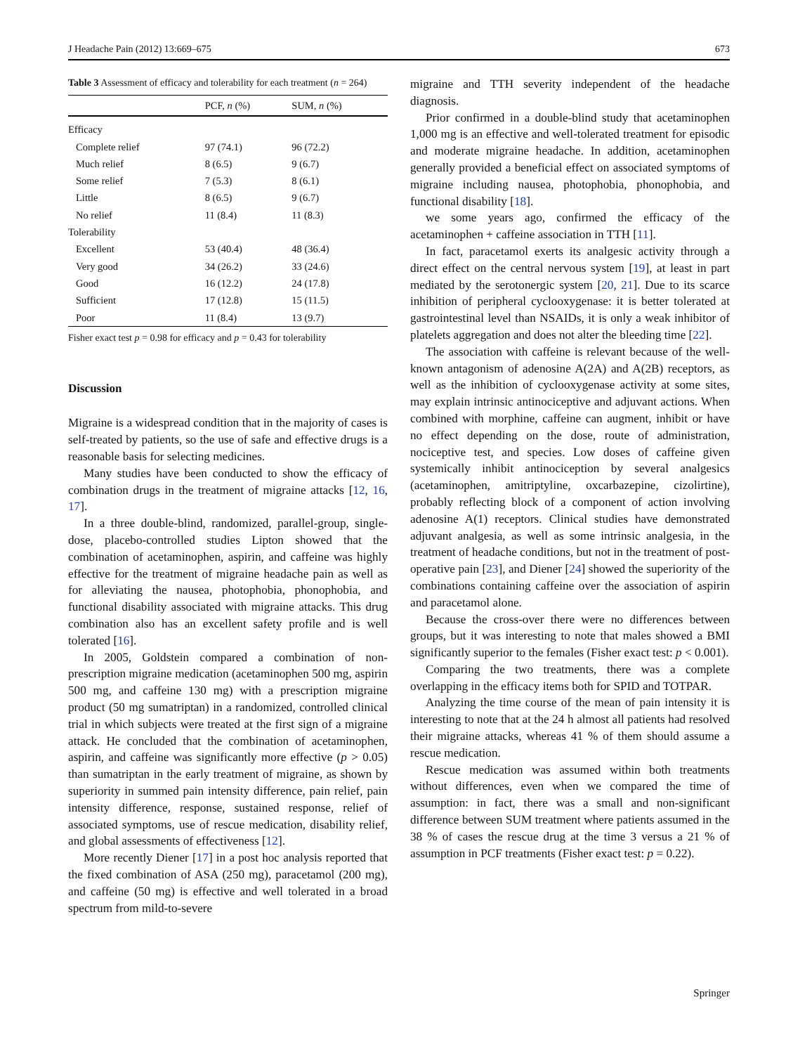J Headache Pain (2012) 13:669–675 673
Table 3 Assessment of efficacy and tolerability for each treatment (n = 264)
| | PCF, n (%) | SUM, n (%) |
| --- | --- | --- |
| Efficacy | | |
| Complete relief | 97 (74.1) | 96 (72.2) |
| Much relief | 8 (6.5) | 9 (6.7) |
| Some relief | 7 (5.3) | 8 (6.1) |
| Little | 8 (6.5) | 9 (6.7) |
| No relief | 11 (8.4) | 11 (8.3) |
| Tolerability | | |
| Excellent | 53 (40.4) | 48 (36.4) |
| Very good | 34 (26.2) | 33 (24.6) |
| Good | 16 (12.2) | 24 (17.8) |
| Sufficient | 17 (12.8) | 15 (11.5) |
| Poor | 11 (8.4) | 13 (9.7) |
Fisher exact test p = 0.98 for efficacy and p = 0.43 for tolerability
Discussion
Migraine is a widespread condition that in the majority of cases is self-treated by patients, so the use of safe and effective drugs is a reasonable basis for selecting medicines.
Many studies have been conducted to show the efficacy of combination drugs in the treatment of migraine attacks [12, 16, 17].
In a three double-blind, randomized, parallel-group, single-dose, placebo-controlled studies Lipton showed that the combination of acetaminophen, aspirin, and caffeine was highly effective for the treatment of migraine headache pain as well as for alleviating the nausea, photophobia, phonophobia, and functional disability associated with migraine attacks. This drug combination also has an excellent safety profile and is well tolerated [16].
In 2005, Goldstein compared a combination of non-prescription migraine medication (acetaminophen 500 mg, aspirin 500 mg, and caffeine 130 mg) with a prescription migraine product (50 mg sumatriptan) in a randomized, controlled clinical trial in which subjects were treated at the first sign of a migraine attack. He concluded that the combination of acetaminophen, aspirin, and caffeine was significantly more effective (p > 0.05) than sumatriptan in the early treatment of migraine, as shown by superiority in summed pain intensity difference, pain relief, pain intensity difference, response, sustained response, relief of associated symptoms, use of rescue medication, disability relief, and global assessments of effectiveness [12].
More recently Diener [17] in a post hoc analysis reported that the fixed combination of ASA (250 mg), paracetamol (200 mg), and caffeine (50 mg) is effective and well tolerated in a broad spectrum from mild-to-severe
migraine and TTH severity independent of the headache diagnosis.
Prior confirmed in a double-blind study that acetaminophen 1,000 mg is an effective and well-tolerated treatment for episodic and moderate migraine headache. In addition, acetaminophen generally provided a beneficial effect on associated symptoms of migraine including nausea, photophobia, phonophobia, and functional disability [18].
we some years ago, confirmed the efficacy of the acetaminophen + caffeine association in TTH [11].
In fact, paracetamol exerts its analgesic activity through a direct effect on the central nervous system [19], at least in part mediated by the serotonergic system [20, 21]. Due to its scarce inhibition of peripheral cyclooxygenase: it is better tolerated at gastrointestinal level than NSAIDs, it is only a weak inhibitor of platelets aggregation and does not alter the bleeding time [22].
The association with caffeine is relevant because of the well-known antagonism of adenosine A(2A) and A(2B) receptors, as well as the inhibition of cyclooxygenase activity at some sites, may explain intrinsic antinociceptive and adjuvant actions. When combined with morphine, caffeine can augment, inhibit or have no effect depending on the dose, route of administration, nociceptive test, and species. Low doses of caffeine given systemically inhibit antinociception by several analgesics (acetaminophen, amitriptyline, oxcarbazepine, cizolirtine), probably reflecting block of a component of action involving adenosine A(1) receptors. Clinical studies have demonstrated adjuvant analgesia, as well as some intrinsic analgesia, in the treatment of headache conditions, but not in the treatment of post-operative pain [23], and Diener [24] showed the superiority of the combinations containing caffeine over the association of aspirin and paracetamol alone.
Because the cross-over there were no differences between groups, but it was interesting to note that males showed a BMI significantly superior to the females (Fisher exact test: p < 0.001).
Comparing the two treatments, there was a complete overlapping in the efficacy items both for SPID and TOTPAR.
Analyzing the time course of the mean of pain intensity it is interesting to note that at the 24 h almost all patients had resolved their migraine attacks, whereas 41 % of them should assume a rescue medication.
Rescue medication was assumed within both treatments without differences, even when we compared the time of assumption: in fact, there was a small and non-significant difference between SUM treatment where patients assumed in the 38 % of cases the rescue drug at the time 3 versus a 21 % of assumption in PCF treatments (Fisher exact test: p = 0.22).
Springer